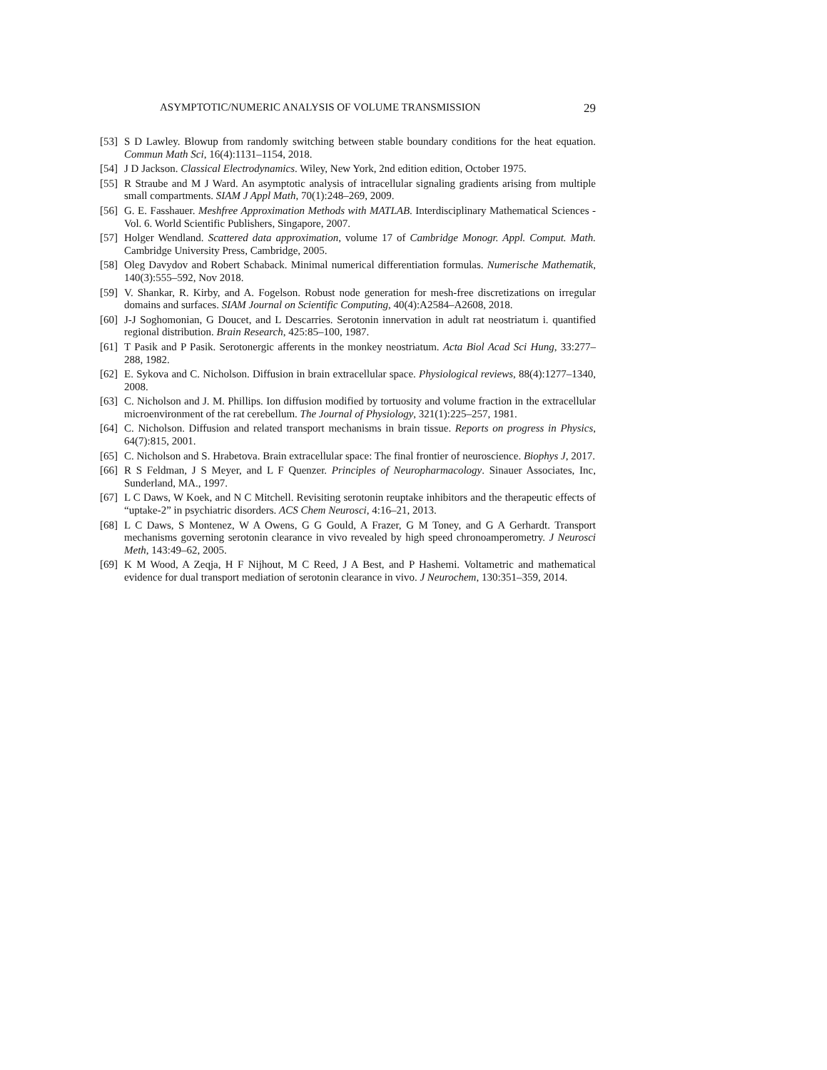ASYMPTOTIC/NUMERIC ANALYSIS OF VOLUME TRANSMISSION 29
[53] S D Lawley. Blowup from randomly switching between stable boundary conditions for the heat equation. Commun Math Sci, 16(4):1131–1154, 2018.
[54] J D Jackson. Classical Electrodynamics. Wiley, New York, 2nd edition edition, October 1975.
[55] R Straube and M J Ward. An asymptotic analysis of intracellular signaling gradients arising from multiple small compartments. SIAM J Appl Math, 70(1):248–269, 2009.
[56] G. E. Fasshauer. Meshfree Approximation Methods with MATLAB. Interdisciplinary Mathematical Sciences - Vol. 6. World Scientific Publishers, Singapore, 2007.
[57] Holger Wendland. Scattered data approximation, volume 17 of Cambridge Monogr. Appl. Comput. Math. Cambridge University Press, Cambridge, 2005.
[58] Oleg Davydov and Robert Schaback. Minimal numerical differentiation formulas. Numerische Mathematik, 140(3):555–592, Nov 2018.
[59] V. Shankar, R. Kirby, and A. Fogelson. Robust node generation for mesh-free discretizations on irregular domains and surfaces. SIAM Journal on Scientific Computing, 40(4):A2584–A2608, 2018.
[60] J-J Soghomonian, G Doucet, and L Descarries. Serotonin innervation in adult rat neostriatum i. quantified regional distribution. Brain Research, 425:85–100, 1987.
[61] T Pasik and P Pasik. Serotonergic afferents in the monkey neostriatum. Acta Biol Acad Sci Hung, 33:277–288, 1982.
[62] E. Sykova and C. Nicholson. Diffusion in brain extracellular space. Physiological reviews, 88(4):1277–1340, 2008.
[63] C. Nicholson and J. M. Phillips. Ion diffusion modified by tortuosity and volume fraction in the extracellular microenvironment of the rat cerebellum. The Journal of Physiology, 321(1):225–257, 1981.
[64] C. Nicholson. Diffusion and related transport mechanisms in brain tissue. Reports on progress in Physics, 64(7):815, 2001.
[65] C. Nicholson and S. Hrabetova. Brain extracellular space: The final frontier of neuroscience. Biophys J, 2017.
[66] R S Feldman, J S Meyer, and L F Quenzer. Principles of Neuropharmacology. Sinauer Associates, Inc, Sunderland, MA., 1997.
[67] L C Daws, W Koek, and N C Mitchell. Revisiting serotonin reuptake inhibitors and the therapeutic effects of “uptake-2” in psychiatric disorders. ACS Chem Neurosci, 4:16–21, 2013.
[68] L C Daws, S Montenez, W A Owens, G G Gould, A Frazer, G M Toney, and G A Gerhardt. Transport mechanisms governing serotonin clearance in vivo revealed by high speed chronoamperometry. J Neurosci Meth, 143:49–62, 2005.
[69] K M Wood, A Zeqja, H F Nijhout, M C Reed, J A Best, and P Hashemi. Voltametric and mathematical evidence for dual transport mediation of serotonin clearance in vivo. J Neurochem, 130:351–359, 2014.